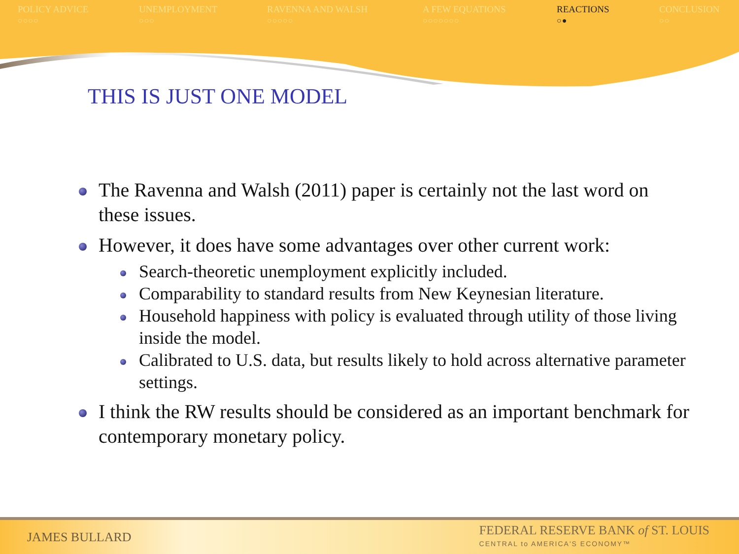POLICY ADVICE
○○○○
UNEMPLOYMENT
○○○
RAVENNA AND WALSH
○○○○○
A FEW EQUATIONS
○○○○○○○
REACTIONS
○●
CONCLUSION
○○
THIS IS JUST ONE MODEL
The Ravenna and Walsh (2011) paper is certainly not the last word on these issues.
However, it does have some advantages over other current work:
Search-theoretic unemployment explicitly included.
Comparability to standard results from New Keynesian literature.
Household happiness with policy is evaluated through utility of those living inside the model.
Calibrated to U.S. data, but results likely to hold across alternative parameter settings.
I think the RW results should be considered as an important benchmark for contemporary monetary policy.
JAMES BULLARD
FEDERAL RESERVE BANK of ST. LOUIS
CENTRAL to AMERICA'S ECONOMY™